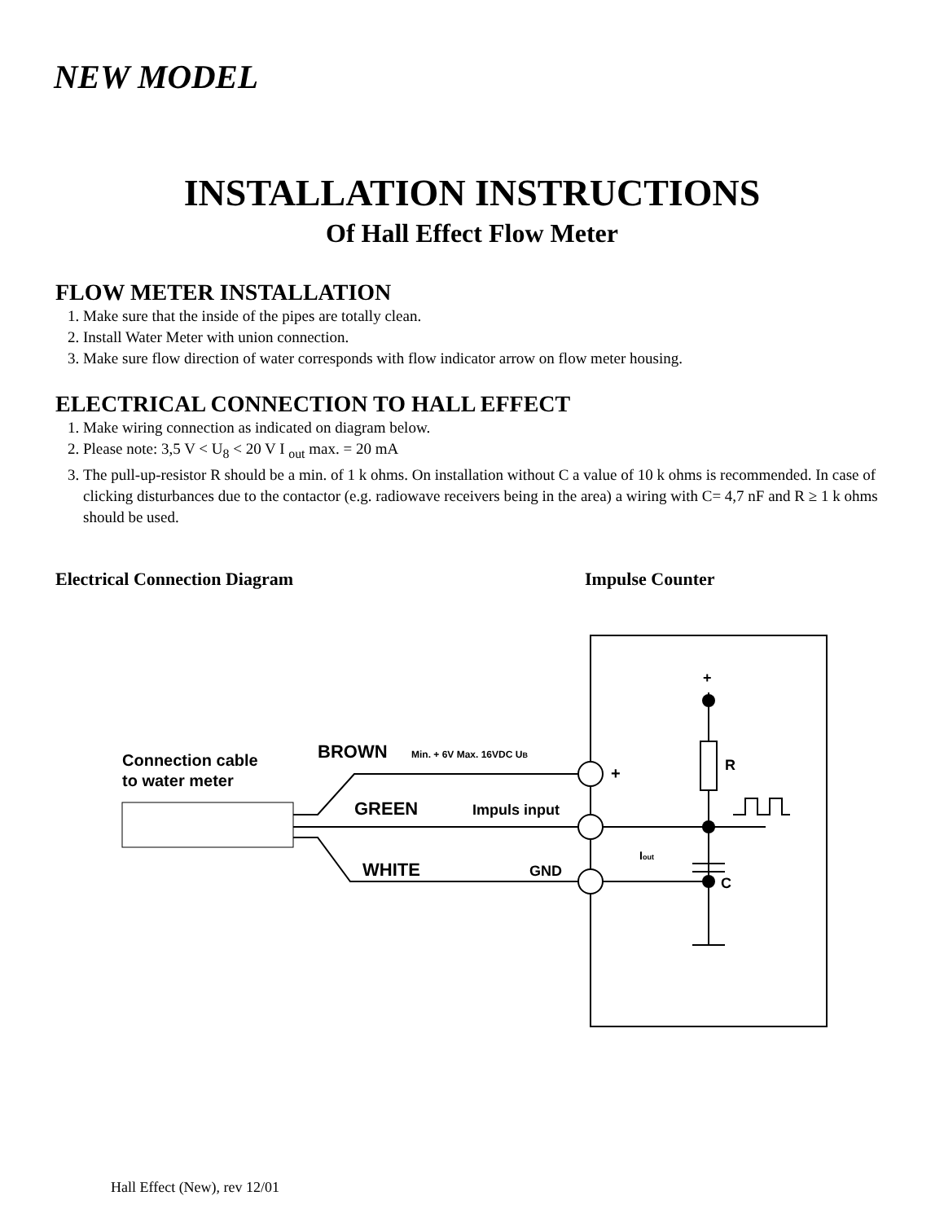NEW MODEL
INSTALLATION INSTRUCTIONS
Of Hall Effect Flow Meter
FLOW METER INSTALLATION
1. Make sure that the inside of the pipes are totally clean.
2. Install Water Meter with union connection.
3. Make sure flow direction of water corresponds with flow indicator arrow on flow meter housing.
ELECTRICAL CONNECTION TO HALL EFFECT
1. Make wiring connection as indicated on diagram below.
2. Please note: 3,5 V < U<sub>8</sub> < 20 V I <sub>out</sub> max. = 20 mA
3. The pull-up-resistor R should be a min. of 1 k ohms. On installation without C a value of 10 k ohms is recommended. In case of clicking disturbances due to the contactor (e.g. radiowave receivers being in the area) a wiring with C= 4,7 nF and R ≥ 1 k ohms should be used.
Electrical Connection Diagram Impulse Counter
Connection cable
to water meter
BROWN
Min. + 6V Max. 16VDC UB
GREEN
Impuls input
WHITE
GND
+
+
R
C
Iout
Hall Effect (New), rev 12/01